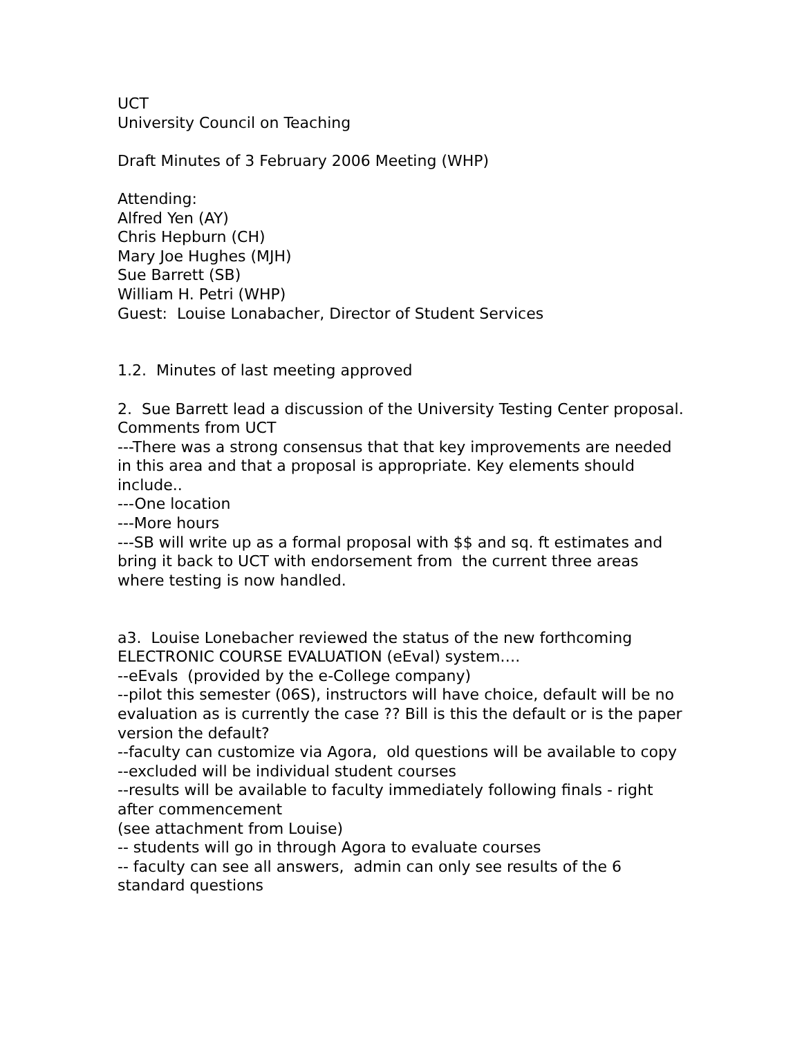UCT
University Council on Teaching
Draft Minutes of 3 February 2006 Meeting (WHP)
Attending:
Alfred Yen (AY)
Chris Hepburn (CH)
Mary Joe Hughes (MJH)
Sue Barrett (SB)
William H. Petri (WHP)
Guest: Louise Lonabacher, Director of Student Services
1.2. Minutes of last meeting approved
2. Sue Barrett lead a discussion of the University Testing Center proposal.
Comments from UCT
---There was a strong consensus that that key improvements are needed in this area and that a proposal is appropriate. Key elements should include..
---One location
---More hours
---SB will write up as a formal proposal with $$ and sq. ft estimates and bring it back to UCT with endorsement from the current three areas where testing is now handled.
a3. Louise Lonebacher reviewed the status of the new forthcoming ELECTRONIC COURSE EVALUATION (eEval) system….
--eEvals (provided by the e-College company)
--pilot this semester (06S), instructors will have choice, default will be no evaluation as is currently the case ?? Bill is this the default or is the paper version the default?
--faculty can customize via Agora, old questions will be available to copy
--excluded will be individual student courses
--results will be available to faculty immediately following finals - right after commencement
(see attachment from Louise)
-- students will go in through Agora to evaluate courses
-- faculty can see all answers, admin can only see results of the 6 standard questions